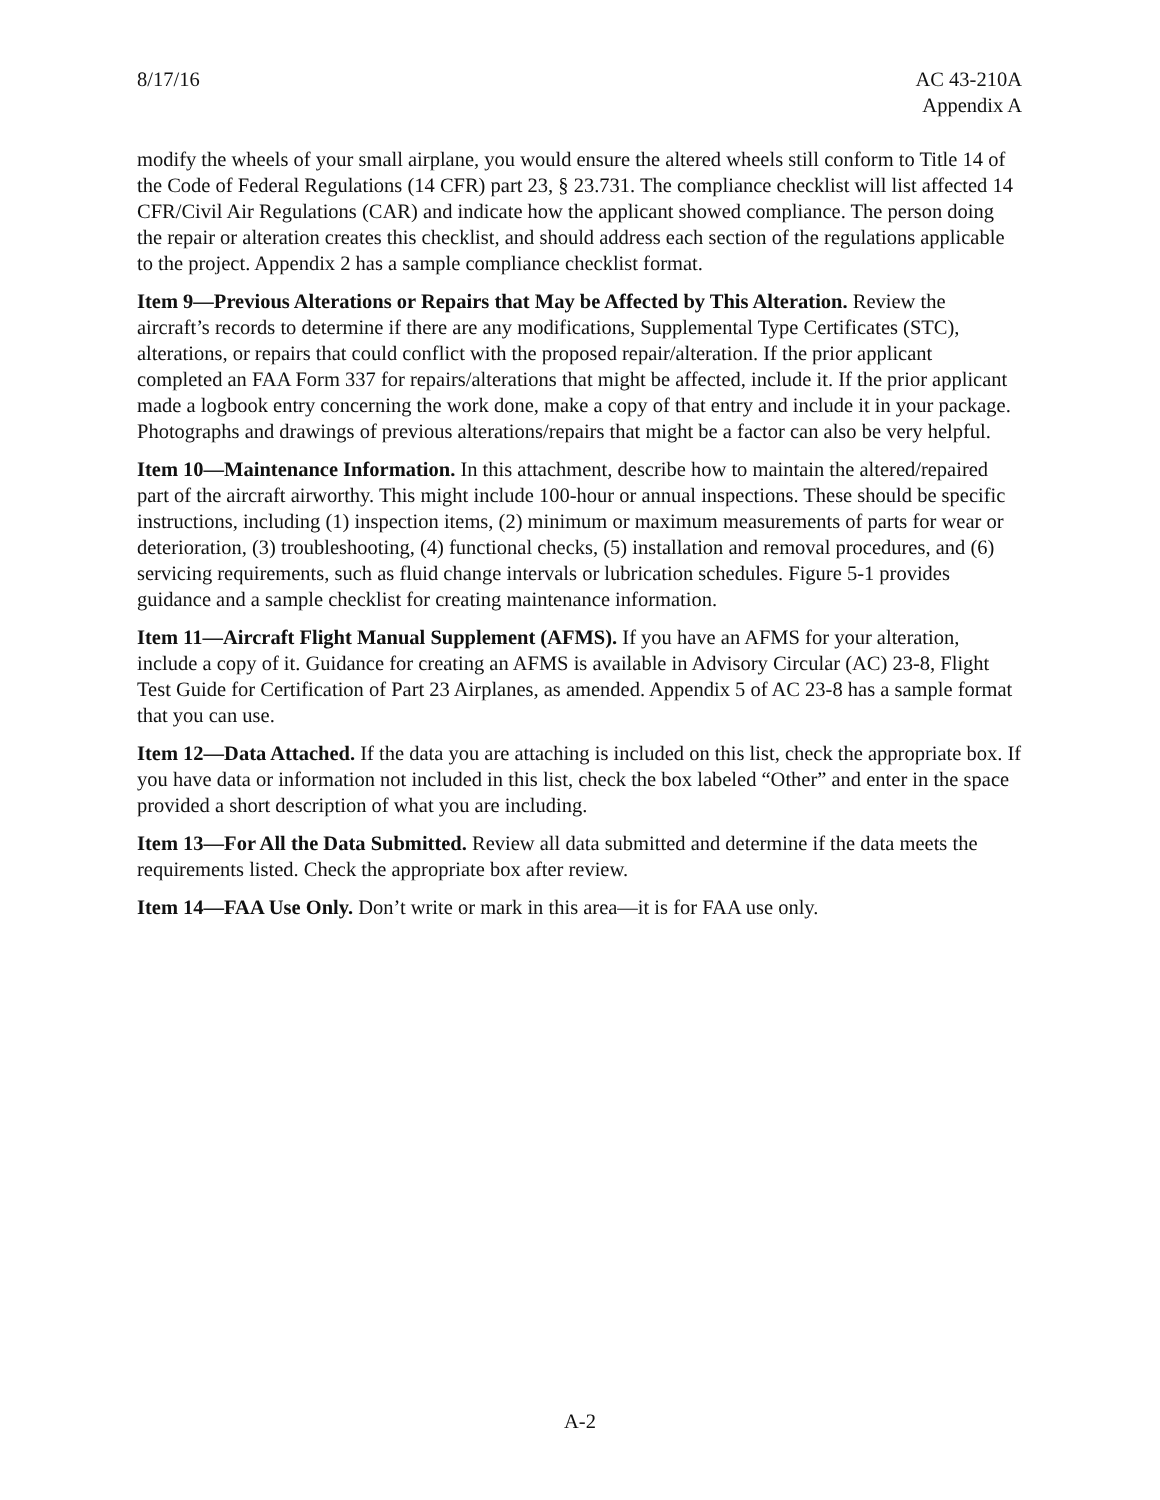8/17/16 AC 43-210A
Appendix A
modify the wheels of your small airplane, you would ensure the altered wheels still conform to Title 14 of the Code of Federal Regulations (14 CFR) part 23, § 23.731. The compliance checklist will list affected 14 CFR/Civil Air Regulations (CAR) and indicate how the applicant showed compliance. The person doing the repair or alteration creates this checklist, and should address each section of the regulations applicable to the project. Appendix 2 has a sample compliance checklist format.
Item 9—Previous Alterations or Repairs that May be Affected by This Alteration. Review the aircraft’s records to determine if there are any modifications, Supplemental Type Certificates (STC), alterations, or repairs that could conflict with the proposed repair/alteration. If the prior applicant completed an FAA Form 337 for repairs/alterations that might be affected, include it. If the prior applicant made a logbook entry concerning the work done, make a copy of that entry and include it in your package. Photographs and drawings of previous alterations/repairs that might be a factor can also be very helpful.
Item 10—Maintenance Information. In this attachment, describe how to maintain the altered/repaired part of the aircraft airworthy. This might include 100-hour or annual inspections. These should be specific instructions, including (1) inspection items, (2) minimum or maximum measurements of parts for wear or deterioration, (3) troubleshooting, (4) functional checks, (5) installation and removal procedures, and (6) servicing requirements, such as fluid change intervals or lubrication schedules. Figure 5-1 provides guidance and a sample checklist for creating maintenance information.
Item 11—Aircraft Flight Manual Supplement (AFMS). If you have an AFMS for your alteration, include a copy of it. Guidance for creating an AFMS is available in Advisory Circular (AC) 23-8, Flight Test Guide for Certification of Part 23 Airplanes, as amended. Appendix 5 of AC 23-8 has a sample format that you can use.
Item 12—Data Attached. If the data you are attaching is included on this list, check the appropriate box. If you have data or information not included in this list, check the box labeled “Other” and enter in the space provided a short description of what you are including.
Item 13—For All the Data Submitted. Review all data submitted and determine if the data meets the requirements listed. Check the appropriate box after review.
Item 14—FAA Use Only. Don’t write or mark in this area—it is for FAA use only.
A-2